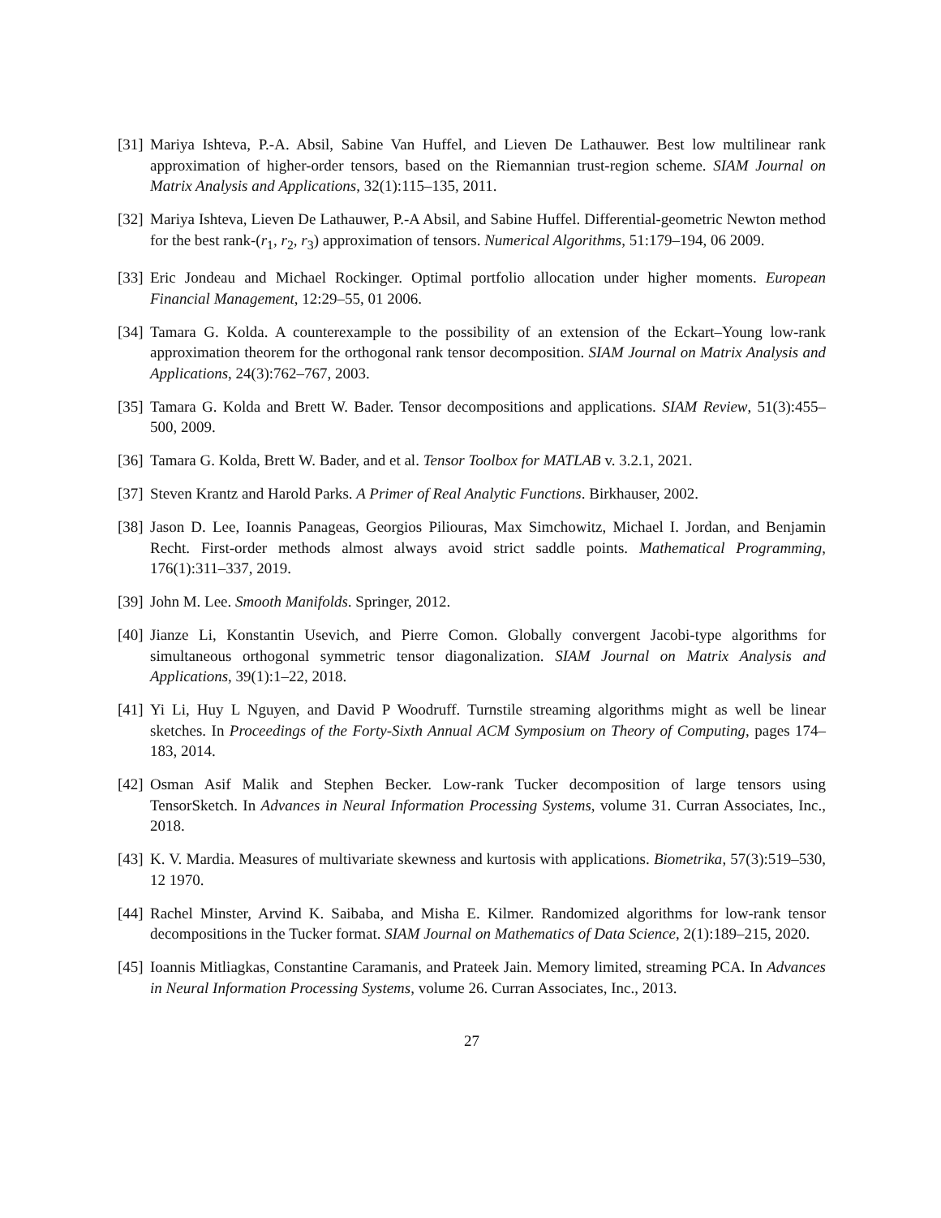[31]
Mariya Ishteva, P.-A. Absil, Sabine Van Huffel, and Lieven De Lathauwer. Best low multilinear rank approximation of higher-order tensors, based on the Riemannian trust-region scheme. SIAM Journal on Matrix Analysis and Applications, 32(1):115–135, 2011.
[32]
Mariya Ishteva, Lieven De Lathauwer, P.-A Absil, and Sabine Huffel. Differential-geometric Newton method for the best rank-(r<sub>1</sub>, r<sub>2</sub>, r<sub>3</sub>) approximation of tensors. Numerical Algorithms, 51:179–194, 06 2009.
[33]
Eric Jondeau and Michael Rockinger. Optimal portfolio allocation under higher moments. European Financial Management, 12:29–55, 01 2006.
[34]
Tamara G. Kolda. A counterexample to the possibility of an extension of the Eckart–Young low-rank approximation theorem for the orthogonal rank tensor decomposition. SIAM Journal on Matrix Analysis and Applications, 24(3):762–767, 2003.
[35]
Tamara G. Kolda and Brett W. Bader. Tensor decompositions and applications. SIAM Review, 51(3):455–500, 2009.
[36]
Tamara G. Kolda, Brett W. Bader, and et al. Tensor Toolbox for MATLAB v. 3.2.1, 2021.
[37]
Steven Krantz and Harold Parks. A Primer of Real Analytic Functions. Birkhauser, 2002.
[38]
Jason D. Lee, Ioannis Panageas, Georgios Piliouras, Max Simchowitz, Michael I. Jordan, and Benjamin Recht. First-order methods almost always avoid strict saddle points. Mathematical Programming, 176(1):311–337, 2019.
[39]
John M. Lee. Smooth Manifolds. Springer, 2012.
[40]
Jianze Li, Konstantin Usevich, and Pierre Comon. Globally convergent Jacobi-type algorithms for simultaneous orthogonal symmetric tensor diagonalization. SIAM Journal on Matrix Analysis and Applications, 39(1):1–22, 2018.
[41]
Yi Li, Huy L Nguyen, and David P Woodruff. Turnstile streaming algorithms might as well be linear sketches. In Proceedings of the Forty-Sixth Annual ACM Symposium on Theory of Computing, pages 174–183, 2014.
[42]
Osman Asif Malik and Stephen Becker. Low-rank Tucker decomposition of large tensors using TensorSketch. In Advances in Neural Information Processing Systems, volume 31. Curran Associates, Inc., 2018.
[43]
K. V. Mardia. Measures of multivariate skewness and kurtosis with applications. Biometrika, 57(3):519–530, 12 1970.
[44]
Rachel Minster, Arvind K. Saibaba, and Misha E. Kilmer. Randomized algorithms for low-rank tensor decompositions in the Tucker format. SIAM Journal on Mathematics of Data Science, 2(1):189–215, 2020.
[45]
Ioannis Mitliagkas, Constantine Caramanis, and Prateek Jain. Memory limited, streaming PCA. In Advances in Neural Information Processing Systems, volume 26. Curran Associates, Inc., 2013.
27